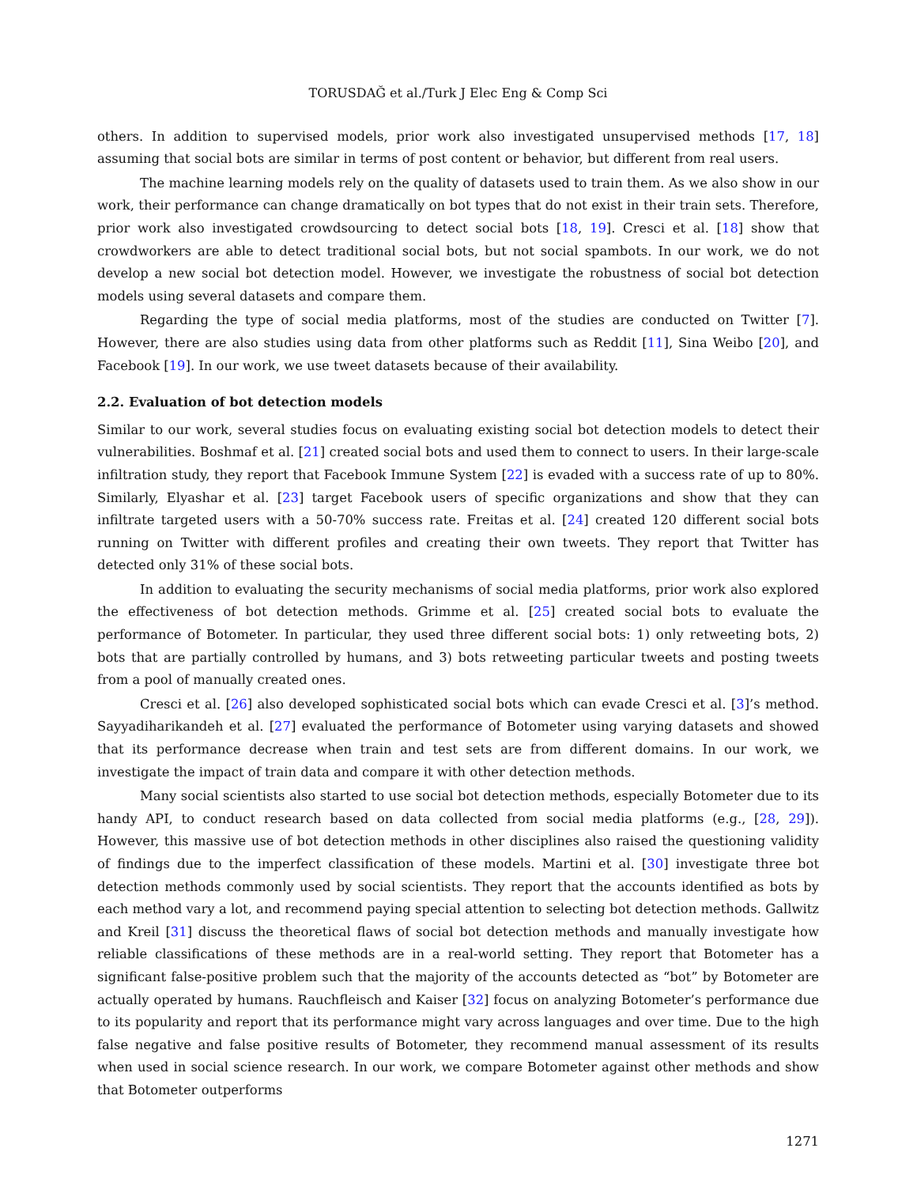TORUSDAĞ et al./Turk J Elec Eng & Comp Sci
others. In addition to supervised models, prior work also investigated unsupervised methods [17, 18] assuming that social bots are similar in terms of post content or behavior, but different from real users.
The machine learning models rely on the quality of datasets used to train them. As we also show in our work, their performance can change dramatically on bot types that do not exist in their train sets. Therefore, prior work also investigated crowdsourcing to detect social bots [18, 19]. Cresci et al. [18] show that crowdworkers are able to detect traditional social bots, but not social spambots. In our work, we do not develop a new social bot detection model. However, we investigate the robustness of social bot detection models using several datasets and compare them.
Regarding the type of social media platforms, most of the studies are conducted on Twitter [7]. However, there are also studies using data from other platforms such as Reddit [11], Sina Weibo [20], and Facebook [19]. In our work, we use tweet datasets because of their availability.
2.2. Evaluation of bot detection models
Similar to our work, several studies focus on evaluating existing social bot detection models to detect their vulnerabilities. Boshmaf et al. [21] created social bots and used them to connect to users. In their large-scale infiltration study, they report that Facebook Immune System [22] is evaded with a success rate of up to 80%. Similarly, Elyashar et al. [23] target Facebook users of specific organizations and show that they can infiltrate targeted users with a 50-70% success rate. Freitas et al. [24] created 120 different social bots running on Twitter with different profiles and creating their own tweets. They report that Twitter has detected only 31% of these social bots.
In addition to evaluating the security mechanisms of social media platforms, prior work also explored the effectiveness of bot detection methods. Grimme et al. [25] created social bots to evaluate the performance of Botometer. In particular, they used three different social bots: 1) only retweeting bots, 2) bots that are partially controlled by humans, and 3) bots retweeting particular tweets and posting tweets from a pool of manually created ones.
Cresci et al. [26] also developed sophisticated social bots which can evade Cresci et al. [3]’s method. Sayyadiharikandeh et al. [27] evaluated the performance of Botometer using varying datasets and showed that its performance decrease when train and test sets are from different domains. In our work, we investigate the impact of train data and compare it with other detection methods.
Many social scientists also started to use social bot detection methods, especially Botometer due to its handy API, to conduct research based on data collected from social media platforms (e.g., [28, 29]). However, this massive use of bot detection methods in other disciplines also raised the questioning validity of findings due to the imperfect classification of these models. Martini et al. [30] investigate three bot detection methods commonly used by social scientists. They report that the accounts identified as bots by each method vary a lot, and recommend paying special attention to selecting bot detection methods. Gallwitz and Kreil [31] discuss the theoretical flaws of social bot detection methods and manually investigate how reliable classifications of these methods are in a real-world setting. They report that Botometer has a significant false-positive problem such that the majority of the accounts detected as “bot” by Botometer are actually operated by humans. Rauchfleisch and Kaiser [32] focus on analyzing Botometer’s performance due to its popularity and report that its performance might vary across languages and over time. Due to the high false negative and false positive results of Botometer, they recommend manual assessment of its results when used in social science research. In our work, we compare Botometer against other methods and show that Botometer outperforms
1271